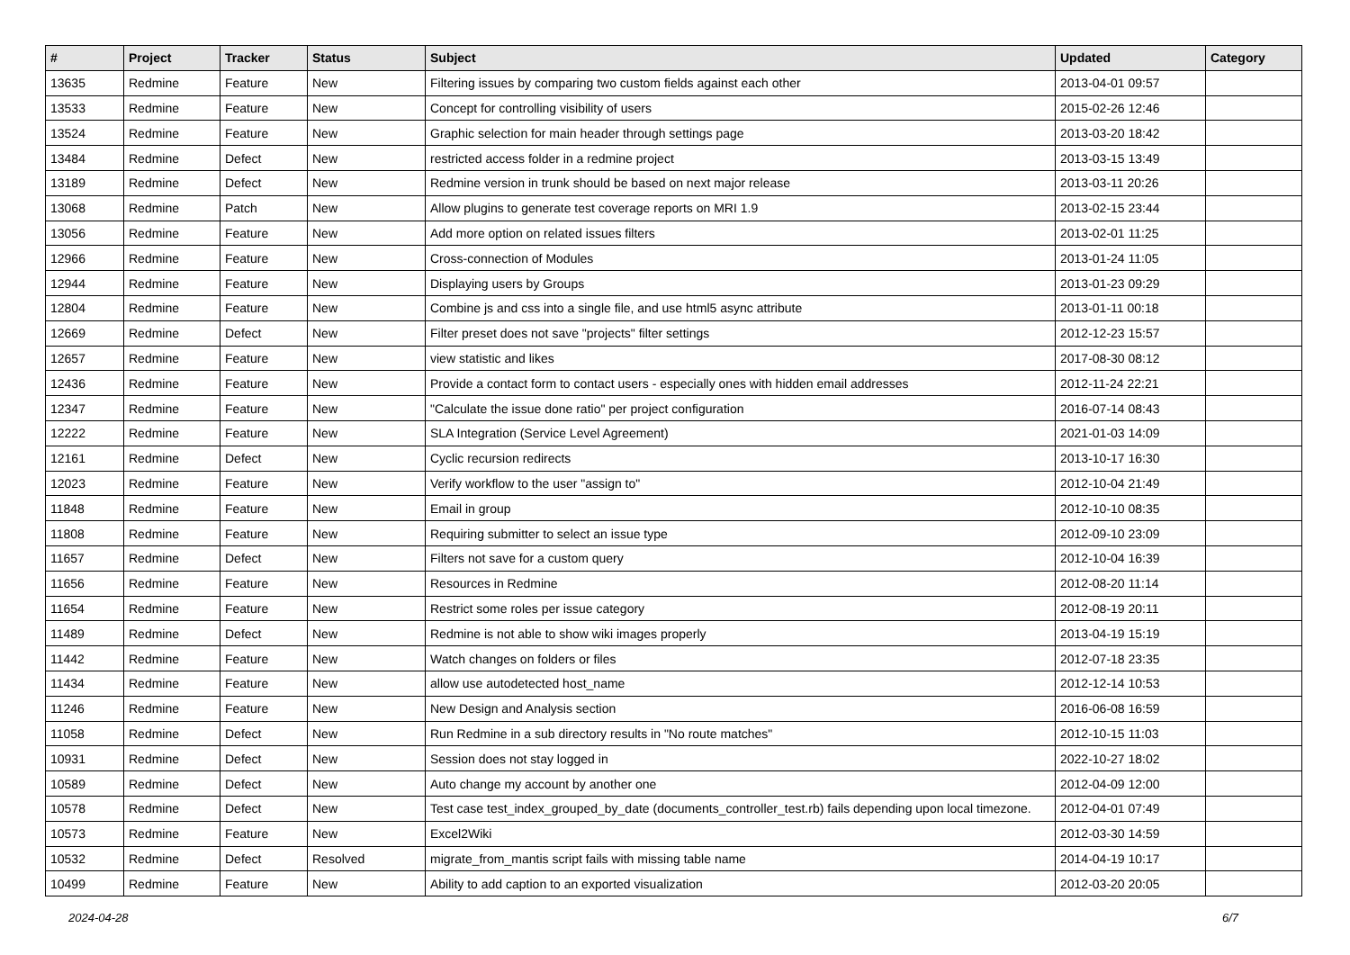| # | Project | Tracker | Status | Subject | Updated | Category |
| --- | --- | --- | --- | --- | --- | --- |
| 13635 | Redmine | Feature | New | Filtering issues by comparing two custom fields against each other | 2013-04-01 09:57 | |
| 13533 | Redmine | Feature | New | Concept for controlling visibility of users | 2015-02-26 12:46 | |
| 13524 | Redmine | Feature | New | Graphic selection for main header through settings page | 2013-03-20 18:42 | |
| 13484 | Redmine | Defect | New | restricted access folder in a redmine project | 2013-03-15 13:49 | |
| 13189 | Redmine | Defect | New | Redmine version in trunk should be based on next major release | 2013-03-11 20:26 | |
| 13068 | Redmine | Patch | New | Allow plugins to generate test coverage reports on MRI 1.9 | 2013-02-15 23:44 | |
| 13056 | Redmine | Feature | New | Add more option on related issues filters | 2013-02-01 11:25 | |
| 12966 | Redmine | Feature | New | Cross-connection of Modules | 2013-01-24 11:05 | |
| 12944 | Redmine | Feature | New | Displaying users by Groups | 2013-01-23 09:29 | |
| 12804 | Redmine | Feature | New | Combine js and css into a single file, and use html5 async attribute | 2013-01-11 00:18 | |
| 12669 | Redmine | Defect | New | Filter preset does not save "projects" filter settings | 2012-12-23 15:57 | |
| 12657 | Redmine | Feature | New | view statistic and likes | 2017-08-30 08:12 | |
| 12436 | Redmine | Feature | New | Provide a contact form to contact users - especially ones with hidden email addresses | 2012-11-24 22:21 | |
| 12347 | Redmine | Feature | New | "Calculate the issue done ratio" per project configuration | 2016-07-14 08:43 | |
| 12222 | Redmine | Feature | New | SLA Integration (Service Level Agreement) | 2021-01-03 14:09 | |
| 12161 | Redmine | Defect | New | Cyclic recursion redirects | 2013-10-17 16:30 | |
| 12023 | Redmine | Feature | New | Verify workflow to the user "assign to" | 2012-10-04 21:49 | |
| 11848 | Redmine | Feature | New | Email in group | 2012-10-10 08:35 | |
| 11808 | Redmine | Feature | New | Requiring submitter to select an issue type | 2012-09-10 23:09 | |
| 11657 | Redmine | Defect | New | Filters not save for a custom query | 2012-10-04 16:39 | |
| 11656 | Redmine | Feature | New | Resources in Redmine | 2012-08-20 11:14 | |
| 11654 | Redmine | Feature | New | Restrict some roles per issue category | 2012-08-19 20:11 | |
| 11489 | Redmine | Defect | New | Redmine is not able to show wiki images properly | 2013-04-19 15:19 | |
| 11442 | Redmine | Feature | New | Watch changes on folders or files | 2012-07-18 23:35 | |
| 11434 | Redmine | Feature | New | allow use autodetected host_name | 2012-12-14 10:53 | |
| 11246 | Redmine | Feature | New | New Design and Analysis section | 2016-06-08 16:59 | |
| 11058 | Redmine | Defect | New | Run Redmine in a sub directory results in "No route matches" | 2012-10-15 11:03 | |
| 10931 | Redmine | Defect | New | Session does not stay logged in | 2022-10-27 18:02 | |
| 10589 | Redmine | Defect | New | Auto change my account by another one | 2012-04-09 12:00 | |
| 10578 | Redmine | Defect | New | Test case test_index_grouped_by_date (documents_controller_test.rb) fails depending upon local timezone. | 2012-04-01 07:49 | |
| 10573 | Redmine | Feature | New | Excel2Wiki | 2012-03-30 14:59 | |
| 10532 | Redmine | Defect | Resolved | migrate_from_mantis script fails with missing table name | 2014-04-19 10:17 | |
| 10499 | Redmine | Feature | New | Ability to add caption to an exported visualization | 2012-03-20 20:05 | |
2024-04-28 6/7